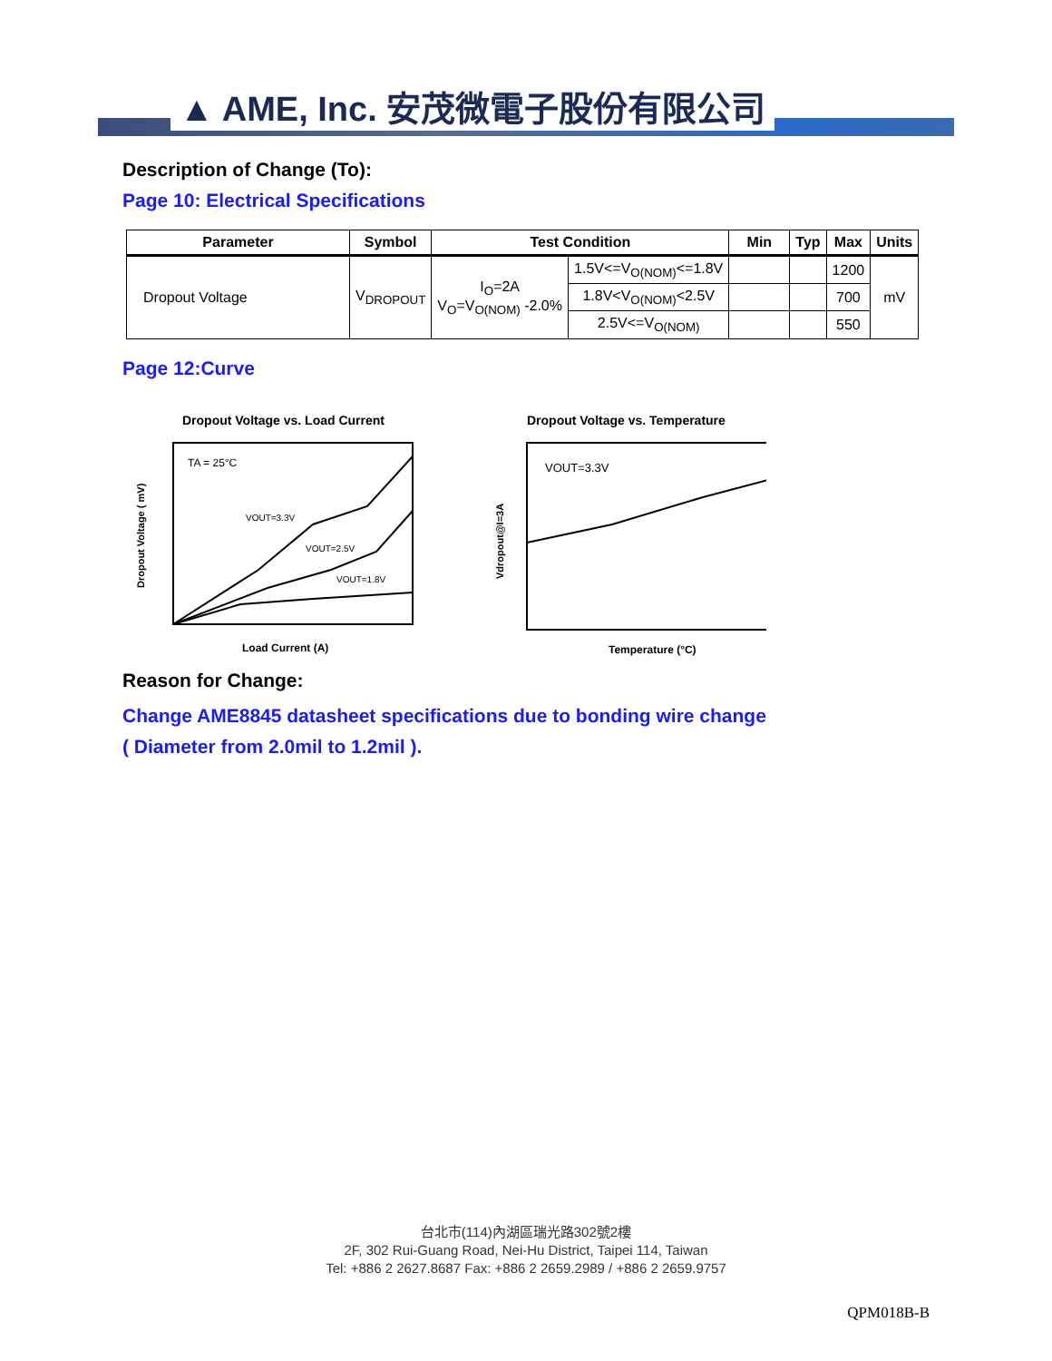▲ AME, Inc. 安茂微電子股份有限公司
Description of Change (To):
Page 10: Electrical Specifications
| Parameter | Symbol | Test Condition | | Min | Typ | Max | Units |
| --- | --- | --- | --- | --- | --- | --- | --- |
| Dropout Voltage | V<sub>DROPOUT</sub> | I<sub>O</sub>=2A V<sub>O</sub>=V<sub>O(NOM)</sub> -2.0% | 1.5V<=V<sub>O(NOM)</sub><=1.8V | | | 1200 | mV |
| | | | 1.8V<V<sub>O(NOM)</sub><2.5V | | | 700 | |
| | | | 2.5V<=V<sub>O(NOM)</sub> | | | 550 | |
Page 12:Curve
Dropout Voltage vs. Load Current
TA = 25°C
VOUT=3.3V
VOUT=2.5V
VOUT=1.8V
Load Current (A)
Dropout Voltage ( mV)
Dropout Voltage vs. Temperature
VOUT=3.3V
Temperature (°C)
Vdropout@I=3A
Reason for Change:
Change AME8845 datasheet specifications due to bonding wire change
( Diameter from 2.0mil to 1.2mil ).
台北市(114)內湖區瑞光路302號2樓
2F, 302 Rui-Guang Road, Nei-Hu District, Taipei 114, Taiwan
Tel: +886 2 2627.8687 Fax: +886 2 2659.2989 / +886 2 2659.9757
QPM018B-B